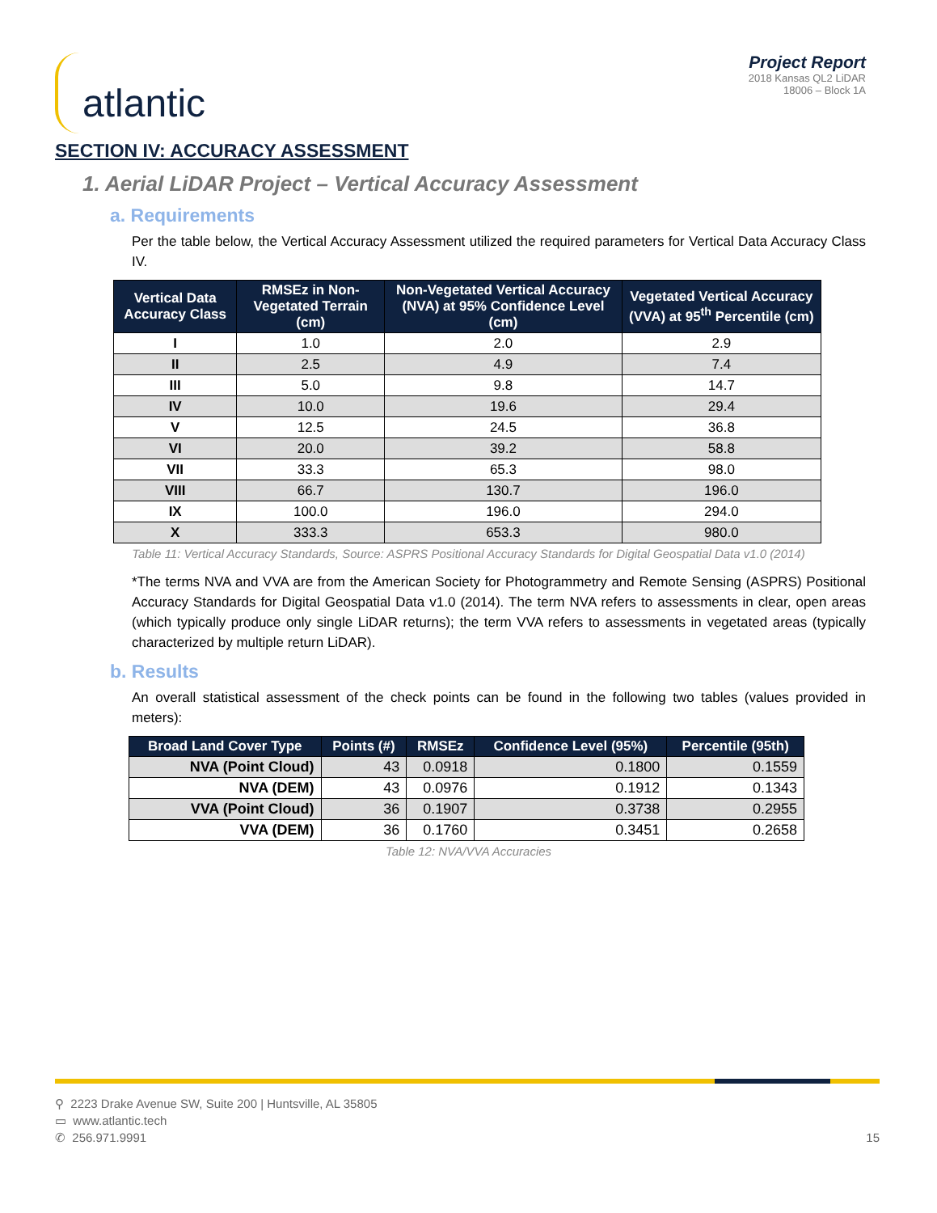atlantic
Project Report
2018 Kansas QL2 LiDAR
18006 – Block 1A
SECTION IV: ACCURACY ASSESSMENT
1. Aerial LiDAR Project – Vertical Accuracy Assessment
a. Requirements
Per the table below, the Vertical Accuracy Assessment utilized the required parameters for Vertical Data Accuracy Class IV.
| Vertical Data Accuracy Class | RMSEz in Non-Vegetated Terrain (cm) | Non-Vegetated Vertical Accuracy (NVA) at 95% Confidence Level (cm) | Vegetated Vertical Accuracy (VVA) at 95<sup>th</sup> Percentile (cm) |
| --- | --- | --- | --- |
| I | 1.0 | 2.0 | 2.9 |
| II | 2.5 | 4.9 | 7.4 |
| III | 5.0 | 9.8 | 14.7 |
| IV | 10.0 | 19.6 | 29.4 |
| V | 12.5 | 24.5 | 36.8 |
| VI | 20.0 | 39.2 | 58.8 |
| VII | 33.3 | 65.3 | 98.0 |
| VIII | 66.7 | 130.7 | 196.0 |
| IX | 100.0 | 196.0 | 294.0 |
| X | 333.3 | 653.3 | 980.0 |
Table 11: Vertical Accuracy Standards, Source: ASPRS Positional Accuracy Standards for Digital Geospatial Data v1.0 (2014)
*The terms NVA and VVA are from the American Society for Photogrammetry and Remote Sensing (ASPRS) Positional Accuracy Standards for Digital Geospatial Data v1.0 (2014). The term NVA refers to assessments in clear, open areas (which typically produce only single LiDAR returns); the term VVA refers to assessments in vegetated areas (typically characterized by multiple return LiDAR).
b. Results
An overall statistical assessment of the check points can be found in the following two tables (values provided in meters):
| Broad Land Cover Type | Points (#) | RMSEz | Confidence Level (95%) | Percentile (95th) |
| --- | --- | --- | --- | --- |
| NVA (Point Cloud) | 43 | 0.0918 | 0.1800 | 0.1559 |
| NVA (DEM) | 43 | 0.0976 | 0.1912 | 0.1343 |
| VVA (Point Cloud) | 36 | 0.1907 | 0.3738 | 0.2955 |
| VVA (DEM) | 36 | 0.1760 | 0.3451 | 0.2658 |
Table 12: NVA/VVA Accuracies
⚲ 2223 Drake Avenue SW, Suite 200 | Huntsville, AL 35805
▭ www.atlantic.tech
✆ 256.971.9991
15